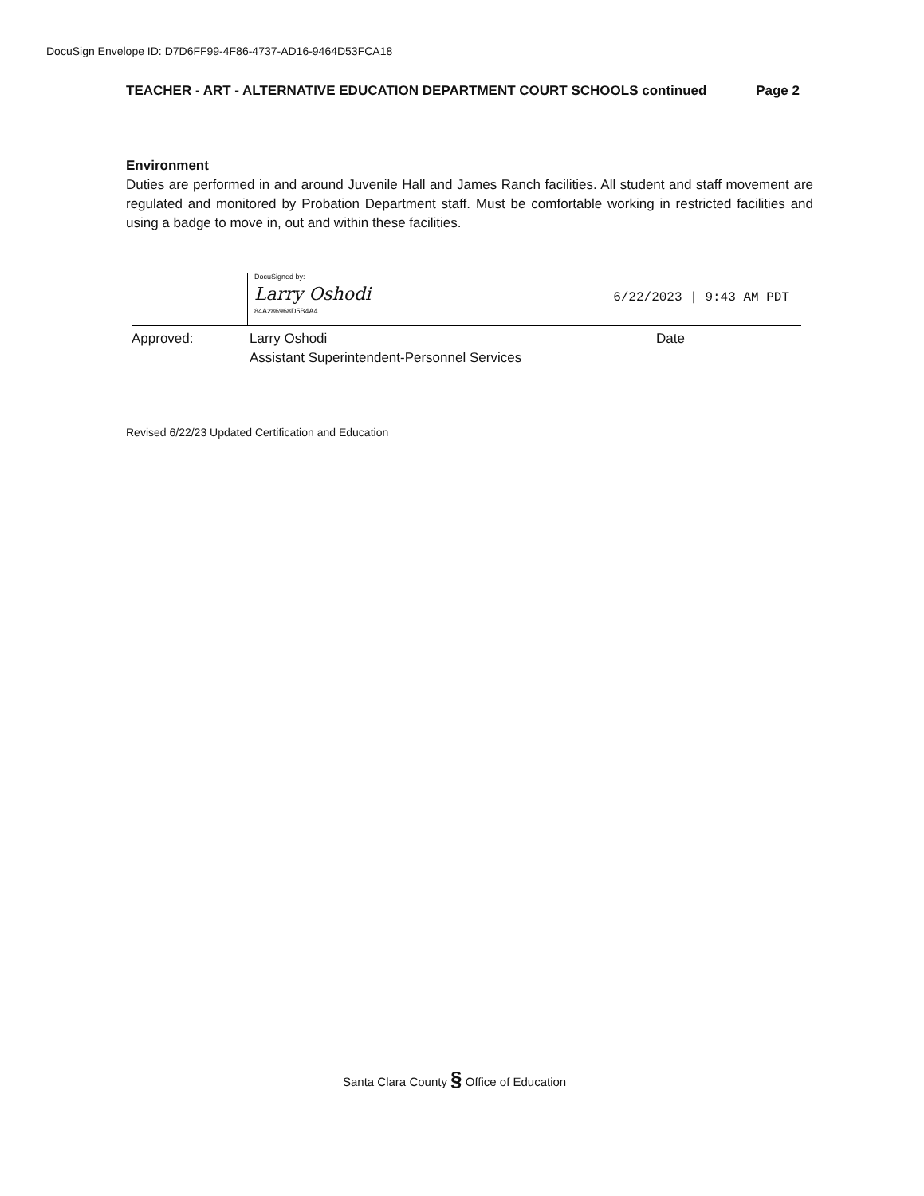DocuSign Envelope ID: D7D6FF99-4F86-4737-AD16-9464D53FCA18
TEACHER - ART - ALTERNATIVE EDUCATION DEPARTMENT COURT SCHOOLS continued Page 2
Environment
Duties are performed in and around Juvenile Hall and James Ranch facilities. All student and staff movement are regulated and monitored by Probation Department staff. Must be comfortable working in restricted facilities and using a badge to move in, out and within these facilities.
DocuSigned by:
Larry Oshodi
84A286968D5B4A4...
6/22/2023 | 9:43 AM PDT
Approved: Larry Oshodi
Assistant Superintendent-Personnel Services
Date
Revised 6/22/23 Updated Certification and Education
Santa Clara County § Office of Education